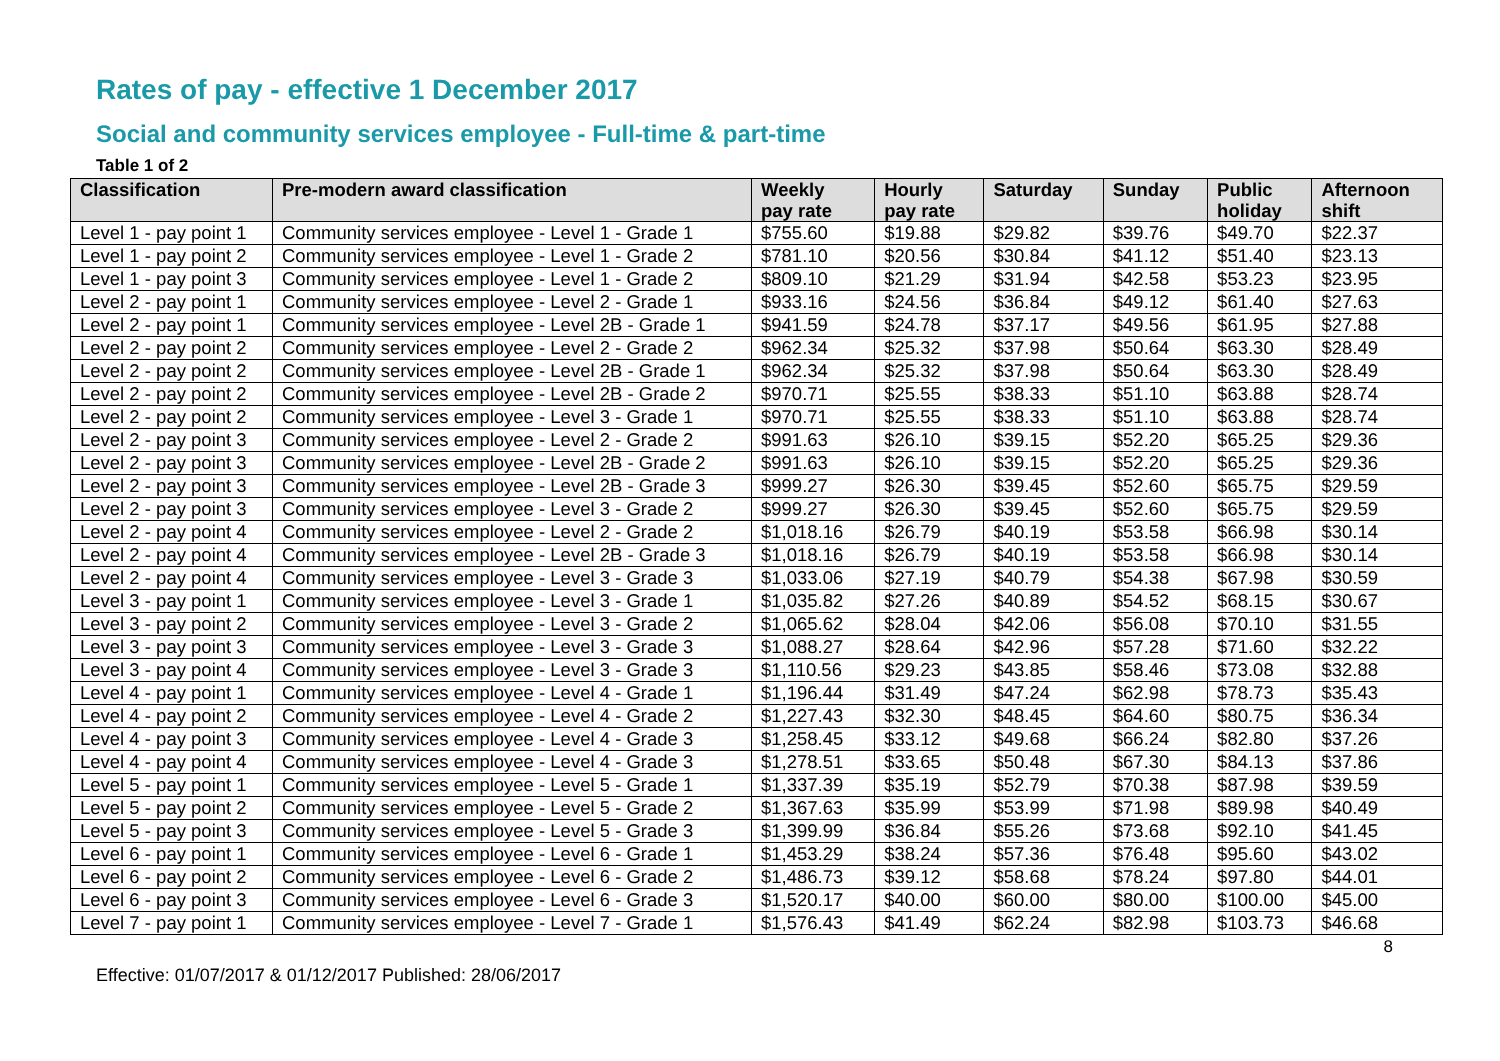Rates of pay - effective 1 December 2017
Social and community services employee - Full-time & part-time
Table 1 of 2
| Classification | Pre-modern award classification | Weekly pay rate | Hourly pay rate | Saturday | Sunday | Public holiday | Afternoon shift |
| --- | --- | --- | --- | --- | --- | --- | --- |
| Level 1 - pay point 1 | Community services employee - Level 1 - Grade 1 | $755.60 | $19.88 | $29.82 | $39.76 | $49.70 | $22.37 |
| Level 1 - pay point 2 | Community services employee - Level 1 - Grade 2 | $781.10 | $20.56 | $30.84 | $41.12 | $51.40 | $23.13 |
| Level 1 - pay point 3 | Community services employee - Level 1 - Grade 2 | $809.10 | $21.29 | $31.94 | $42.58 | $53.23 | $23.95 |
| Level 2 - pay point 1 | Community services employee - Level 2 - Grade 1 | $933.16 | $24.56 | $36.84 | $49.12 | $61.40 | $27.63 |
| Level 2 - pay point 1 | Community services employee - Level 2B - Grade 1 | $941.59 | $24.78 | $37.17 | $49.56 | $61.95 | $27.88 |
| Level 2 - pay point 2 | Community services employee - Level 2 - Grade 2 | $962.34 | $25.32 | $37.98 | $50.64 | $63.30 | $28.49 |
| Level 2 - pay point 2 | Community services employee - Level 2B - Grade 1 | $962.34 | $25.32 | $37.98 | $50.64 | $63.30 | $28.49 |
| Level 2 - pay point 2 | Community services employee - Level 2B - Grade 2 | $970.71 | $25.55 | $38.33 | $51.10 | $63.88 | $28.74 |
| Level 2 - pay point 2 | Community services employee - Level 3 - Grade 1 | $970.71 | $25.55 | $38.33 | $51.10 | $63.88 | $28.74 |
| Level 2 - pay point 3 | Community services employee - Level 2 - Grade 2 | $991.63 | $26.10 | $39.15 | $52.20 | $65.25 | $29.36 |
| Level 2 - pay point 3 | Community services employee - Level 2B - Grade 2 | $991.63 | $26.10 | $39.15 | $52.20 | $65.25 | $29.36 |
| Level 2 - pay point 3 | Community services employee - Level 2B - Grade 3 | $999.27 | $26.30 | $39.45 | $52.60 | $65.75 | $29.59 |
| Level 2 - pay point 3 | Community services employee - Level 3 - Grade 2 | $999.27 | $26.30 | $39.45 | $52.60 | $65.75 | $29.59 |
| Level 2 - pay point 4 | Community services employee - Level 2 - Grade 2 | $1,018.16 | $26.79 | $40.19 | $53.58 | $66.98 | $30.14 |
| Level 2 - pay point 4 | Community services employee - Level 2B - Grade 3 | $1,018.16 | $26.79 | $40.19 | $53.58 | $66.98 | $30.14 |
| Level 2 - pay point 4 | Community services employee - Level 3 - Grade 3 | $1,033.06 | $27.19 | $40.79 | $54.38 | $67.98 | $30.59 |
| Level 3 - pay point 1 | Community services employee - Level 3 - Grade 1 | $1,035.82 | $27.26 | $40.89 | $54.52 | $68.15 | $30.67 |
| Level 3 - pay point 2 | Community services employee - Level 3 - Grade 2 | $1,065.62 | $28.04 | $42.06 | $56.08 | $70.10 | $31.55 |
| Level 3 - pay point 3 | Community services employee - Level 3 - Grade 3 | $1,088.27 | $28.64 | $42.96 | $57.28 | $71.60 | $32.22 |
| Level 3 - pay point 4 | Community services employee - Level 3 - Grade 3 | $1,110.56 | $29.23 | $43.85 | $58.46 | $73.08 | $32.88 |
| Level 4 - pay point 1 | Community services employee - Level 4 - Grade 1 | $1,196.44 | $31.49 | $47.24 | $62.98 | $78.73 | $35.43 |
| Level 4 - pay point 2 | Community services employee - Level 4 - Grade 2 | $1,227.43 | $32.30 | $48.45 | $64.60 | $80.75 | $36.34 |
| Level 4 - pay point 3 | Community services employee - Level 4 - Grade 3 | $1,258.45 | $33.12 | $49.68 | $66.24 | $82.80 | $37.26 |
| Level 4 - pay point 4 | Community services employee - Level 4 - Grade 3 | $1,278.51 | $33.65 | $50.48 | $67.30 | $84.13 | $37.86 |
| Level 5 - pay point 1 | Community services employee - Level 5 - Grade 1 | $1,337.39 | $35.19 | $52.79 | $70.38 | $87.98 | $39.59 |
| Level 5 - pay point 2 | Community services employee - Level 5 - Grade 2 | $1,367.63 | $35.99 | $53.99 | $71.98 | $89.98 | $40.49 |
| Level 5 - pay point 3 | Community services employee - Level 5 - Grade 3 | $1,399.99 | $36.84 | $55.26 | $73.68 | $92.10 | $41.45 |
| Level 6 - pay point 1 | Community services employee - Level 6 - Grade 1 | $1,453.29 | $38.24 | $57.36 | $76.48 | $95.60 | $43.02 |
| Level 6 - pay point 2 | Community services employee - Level 6 - Grade 2 | $1,486.73 | $39.12 | $58.68 | $78.24 | $97.80 | $44.01 |
| Level 6 - pay point 3 | Community services employee - Level 6 - Grade 3 | $1,520.17 | $40.00 | $60.00 | $80.00 | $100.00 | $45.00 |
| Level 7 - pay point 1 | Community services employee - Level 7 - Grade 1 | $1,576.43 | $41.49 | $62.24 | $82.98 | $103.73 | $46.68 |
8
Effective: 01/07/2017 & 01/12/2017 Published: 28/06/2017